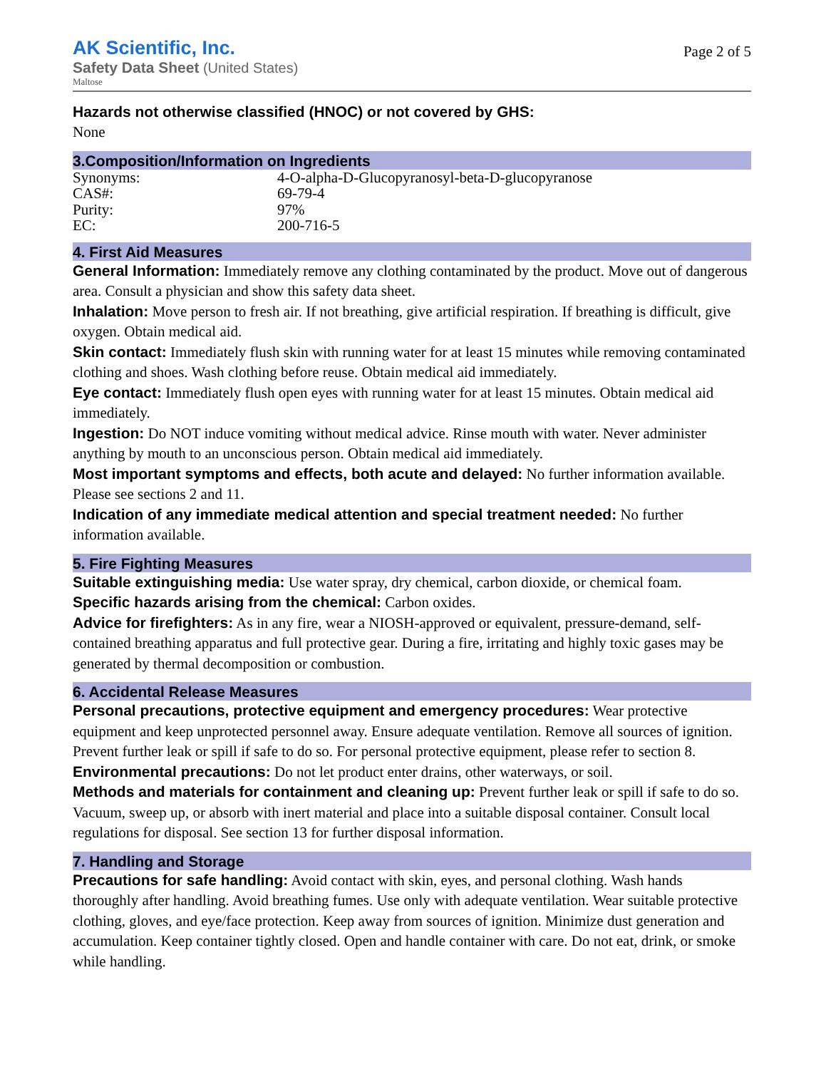AK Scientific, Inc.
Safety Data Sheet (United States)
Maltose
Page 2 of 5
Hazards not otherwise classified (HNOC) or not covered by GHS:
None
3.Composition/Information on Ingredients
| Synonyms: | 4-O-alpha-D-Glucopyranosyl-beta-D-glucopyranose |
| CAS#: | 69-79-4 |
| Purity: | 97% |
| EC: | 200-716-5 |
4. First Aid Measures
General Information: Immediately remove any clothing contaminated by the product. Move out of dangerous area. Consult a physician and show this safety data sheet.
Inhalation: Move person to fresh air. If not breathing, give artificial respiration. If breathing is difficult, give oxygen. Obtain medical aid.
Skin contact: Immediately flush skin with running water for at least 15 minutes while removing contaminated clothing and shoes. Wash clothing before reuse. Obtain medical aid immediately.
Eye contact: Immediately flush open eyes with running water for at least 15 minutes. Obtain medical aid immediately.
Ingestion: Do NOT induce vomiting without medical advice. Rinse mouth with water. Never administer anything by mouth to an unconscious person. Obtain medical aid immediately.
Most important symptoms and effects, both acute and delayed: No further information available. Please see sections 2 and 11.
Indication of any immediate medical attention and special treatment needed: No further information available.
5. Fire Fighting Measures
Suitable extinguishing media: Use water spray, dry chemical, carbon dioxide, or chemical foam.
Specific hazards arising from the chemical: Carbon oxides.
Advice for firefighters: As in any fire, wear a NIOSH-approved or equivalent, pressure-demand, self-contained breathing apparatus and full protective gear. During a fire, irritating and highly toxic gases may be generated by thermal decomposition or combustion.
6. Accidental Release Measures
Personal precautions, protective equipment and emergency procedures: Wear protective equipment and keep unprotected personnel away. Ensure adequate ventilation. Remove all sources of ignition. Prevent further leak or spill if safe to do so. For personal protective equipment, please refer to section 8.
Environmental precautions: Do not let product enter drains, other waterways, or soil.
Methods and materials for containment and cleaning up: Prevent further leak or spill if safe to do so. Vacuum, sweep up, or absorb with inert material and place into a suitable disposal container. Consult local regulations for disposal. See section 13 for further disposal information.
7. Handling and Storage
Precautions for safe handling: Avoid contact with skin, eyes, and personal clothing. Wash hands thoroughly after handling. Avoid breathing fumes. Use only with adequate ventilation. Wear suitable protective clothing, gloves, and eye/face protection. Keep away from sources of ignition. Minimize dust generation and accumulation. Keep container tightly closed. Open and handle container with care. Do not eat, drink, or smoke while handling.